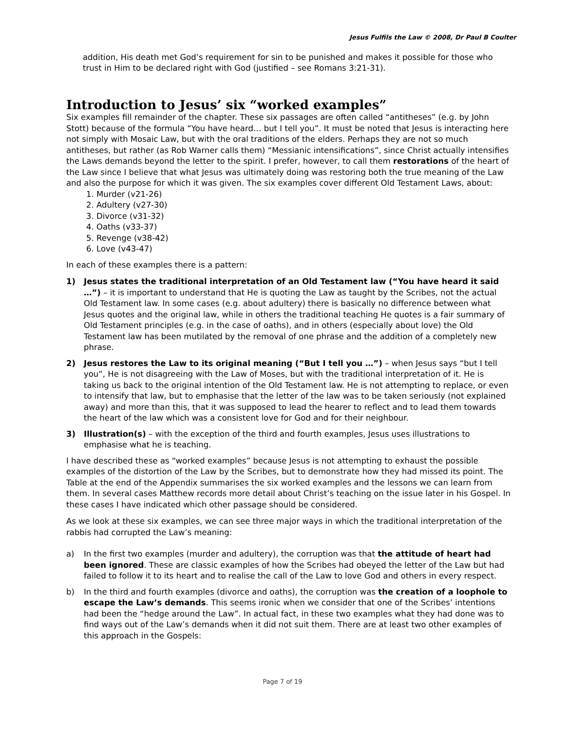Jesus Fulfils the Law © 2008, Dr Paul B Coulter
addition, His death met God’s requirement for sin to be punished and makes it possible for those who trust in Him to be declared right with God (justified – see Romans 3:21-31).
Introduction to Jesus’ six “worked examples”
Six examples fill remainder of the chapter. These six passages are often called “antitheses” (e.g. by John Stott) because of the formula “You have heard… but I tell you”. It must be noted that Jesus is interacting here not simply with Mosaic Law, but with the oral traditions of the elders. Perhaps they are not so much antitheses, but rather (as Rob Warner calls them) “Messianic intensifications”, since Christ actually intensifies the Laws demands beyond the letter to the spirit. I prefer, however, to call them restorations of the heart of the Law since I believe that what Jesus was ultimately doing was restoring both the true meaning of the Law and also the purpose for which it was given. The six examples cover different Old Testament Laws, about:
1. Murder (v21-26)
2. Adultery (v27-30)
3. Divorce (v31-32)
4. Oaths (v33-37)
5. Revenge (v38-42)
6. Love (v43-47)
In each of these examples there is a pattern:
1) Jesus states the traditional interpretation of an Old Testament law (“You have heard it said …”) – it is important to understand that He is quoting the Law as taught by the Scribes, not the actual Old Testament law. In some cases (e.g. about adultery) there is basically no difference between what Jesus quotes and the original law, while in others the traditional teaching He quotes is a fair summary of Old Testament principles (e.g. in the case of oaths), and in others (especially about love) the Old Testament law has been mutilated by the removal of one phrase and the addition of a completely new phrase.
2) Jesus restores the Law to its original meaning (“But I tell you …”) – when Jesus says “but I tell you”, He is not disagreeing with the Law of Moses, but with the traditional interpretation of it. He is taking us back to the original intention of the Old Testament law. He is not attempting to replace, or even to intensify that law, but to emphasise that the letter of the law was to be taken seriously (not explained away) and more than this, that it was supposed to lead the hearer to reflect and to lead them towards the heart of the law which was a consistent love for God and for their neighbour.
3) Illustration(s) – with the exception of the third and fourth examples, Jesus uses illustrations to emphasise what he is teaching.
I have described these as “worked examples” because Jesus is not attempting to exhaust the possible examples of the distortion of the Law by the Scribes, but to demonstrate how they had missed its point. The Table at the end of the Appendix summarises the six worked examples and the lessons we can learn from them. In several cases Matthew records more detail about Christ’s teaching on the issue later in his Gospel. In these cases I have indicated which other passage should be considered.
As we look at these six examples, we can see three major ways in which the traditional interpretation of the rabbis had corrupted the Law’s meaning:
a) In the first two examples (murder and adultery), the corruption was that the attitude of heart had been ignored. These are classic examples of how the Scribes had obeyed the letter of the Law but had failed to follow it to its heart and to realise the call of the Law to love God and others in every respect.
b) In the third and fourth examples (divorce and oaths), the corruption was the creation of a loophole to escape the Law’s demands. This seems ironic when we consider that one of the Scribes’ intentions had been the “hedge around the Law”. In actual fact, in these two examples what they had done was to find ways out of the Law’s demands when it did not suit them. There are at least two other examples of this approach in the Gospels:
Page 7 of 19